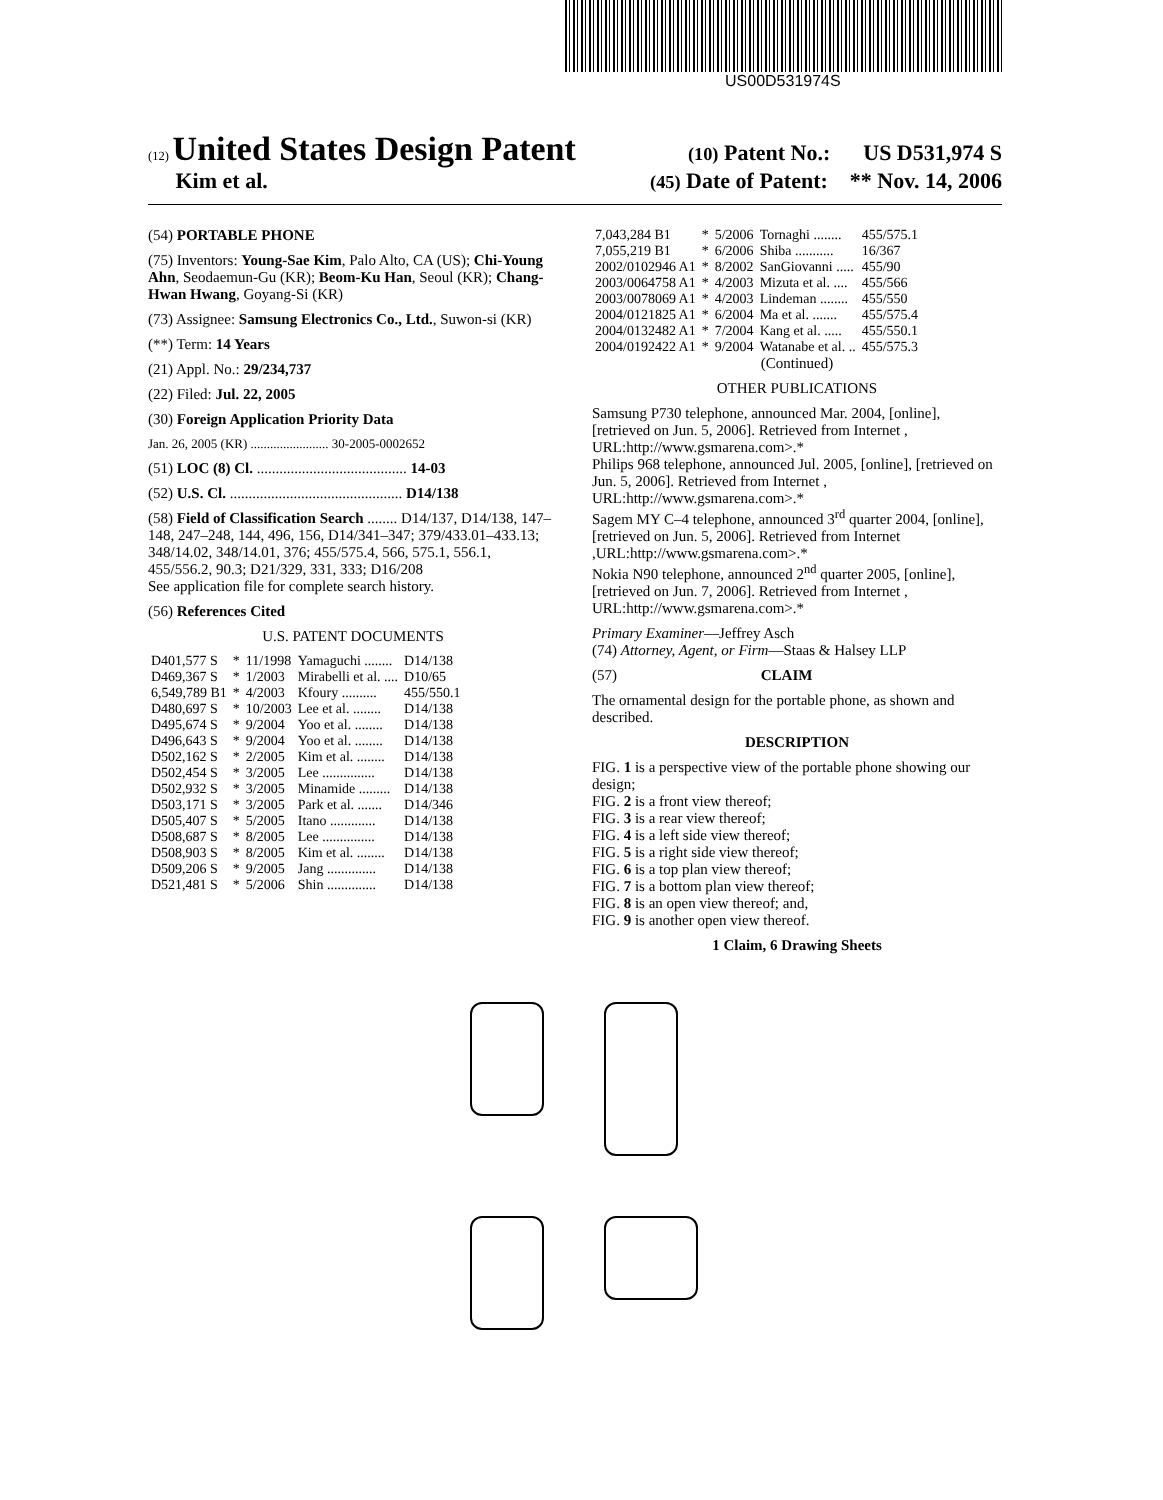US00D531974S
(12) United States Design Patent (10) Patent No.: US D531,974 S
Kim et al. (45) Date of Patent: ** Nov. 14, 2006
(54) PORTABLE PHONE
(75) Inventors: Young-Sae Kim, Palo Alto, CA (US); Chi-Young Ahn, Seodaemun-Gu (KR); Beom-Ku Han, Seoul (KR); Chang-Hwan Hwang, Goyang-Si (KR)
(73) Assignee: Samsung Electronics Co., Ltd., Suwon-si (KR)
(**) Term: 14 Years
(21) Appl. No.: 29/234,737
(22) Filed: Jul. 22, 2005
(30) Foreign Application Priority Data
Jan. 26, 2005 (KR) ........................ 30-2005-0002652
(51) LOC (8) Cl. ........................................ 14-03
(52) U.S. Cl. .............................................. D14/138
(58) Field of Classification Search ........ D14/137, D14/138, 147–148, 247–248, 144, 496, 156, D14/341–347; 379/433.01–433.13; 348/14.02, 348/14.01, 376; 455/575.4, 566, 575.1, 556.1, 455/556.2, 90.3; D21/329, 331, 333; D16/208
See application file for complete search history.
(56) References Cited
U.S. PATENT DOCUMENTS
| D401,577 S | * | 11/1998 | Yamaguchi ........ | D14/138 |
| D469,367 S | * | 1/2003 | Mirabelli et al. .... | D10/65 |
| 6,549,789 B1 | * | 4/2003 | Kfoury .......... | 455/550.1 |
| D480,697 S | * | 10/2003 | Lee et al. ........ | D14/138 |
| D495,674 S | * | 9/2004 | Yoo et al. ........ | D14/138 |
| D496,643 S | * | 9/2004 | Yoo et al. ........ | D14/138 |
| D502,162 S | * | 2/2005 | Kim et al. ........ | D14/138 |
| D502,454 S | * | 3/2005 | Lee ............... | D14/138 |
| D502,932 S | * | 3/2005 | Minamide ......... | D14/138 |
| D503,171 S | * | 3/2005 | Park et al. ....... | D14/346 |
| D505,407 S | * | 5/2005 | Itano ............. | D14/138 |
| D508,687 S | * | 8/2005 | Lee ............... | D14/138 |
| D508,903 S | * | 8/2005 | Kim et al. ........ | D14/138 |
| D509,206 S | * | 9/2005 | Jang .............. | D14/138 |
| D521,481 S | * | 5/2006 | Shin .............. | D14/138 |
| 7,043,284 B1 | * | 5/2006 | Tornaghi ........ | 455/575.1 |
| 7,055,219 B1 | * | 6/2006 | Shiba ........... | 16/367 |
| 2002/0102946 A1 | * | 8/2002 | SanGiovanni ..... | 455/90 |
| 2003/0064758 A1 | * | 4/2003 | Mizuta et al. .... | 455/566 |
| 2003/0078069 A1 | * | 4/2003 | Lindeman ........ | 455/550 |
| 2004/0121825 A1 | * | 6/2004 | Ma et al. ....... | 455/575.4 |
| 2004/0132482 A1 | * | 7/2004 | Kang et al. ..... | 455/550.1 |
| 2004/0192422 A1 | * | 9/2004 | Watanabe et al. .. | 455/575.3 |
(Continued)
OTHER PUBLICATIONS
Samsung P730 telephone, announced Mar. 2004, [online], [retrieved on Jun. 5, 2006]. Retrieved from Internet , URL:http://www.gsmarena.com>.*
Philips 968 telephone, announced Jul. 2005, [online], [retrieved on Jun. 5, 2006]. Retrieved from Internet , URL:http://www.gsmarena.com>.*
Sagem MY C–4 telephone, announced 3<sup>rd</sup> quarter 2004, [online], [retrieved on Jun. 5, 2006]. Retrieved from Internet ,URL:http://www.gsmarena.com>.*
Nokia N90 telephone, announced 2<sup>nd</sup> quarter 2005, [online], [retrieved on Jun. 7, 2006]. Retrieved from Internet , URL:http://www.gsmarena.com>.*
Primary Examiner—Jeffrey Asch
(74) Attorney, Agent, or Firm—Staas & Halsey LLP
(57) CLAIM
The ornamental design for the portable phone, as shown and described.
DESCRIPTION
FIG. 1 is a perspective view of the portable phone showing our design;
FIG. 2 is a front view thereof;
FIG. 3 is a rear view thereof;
FIG. 4 is a left side view thereof;
FIG. 5 is a right side view thereof;
FIG. 6 is a top plan view thereof;
FIG. 7 is a bottom plan view thereof;
FIG. 8 is an open view thereof; and,
FIG. 9 is another open view thereof.
1 Claim, 6 Drawing Sheets